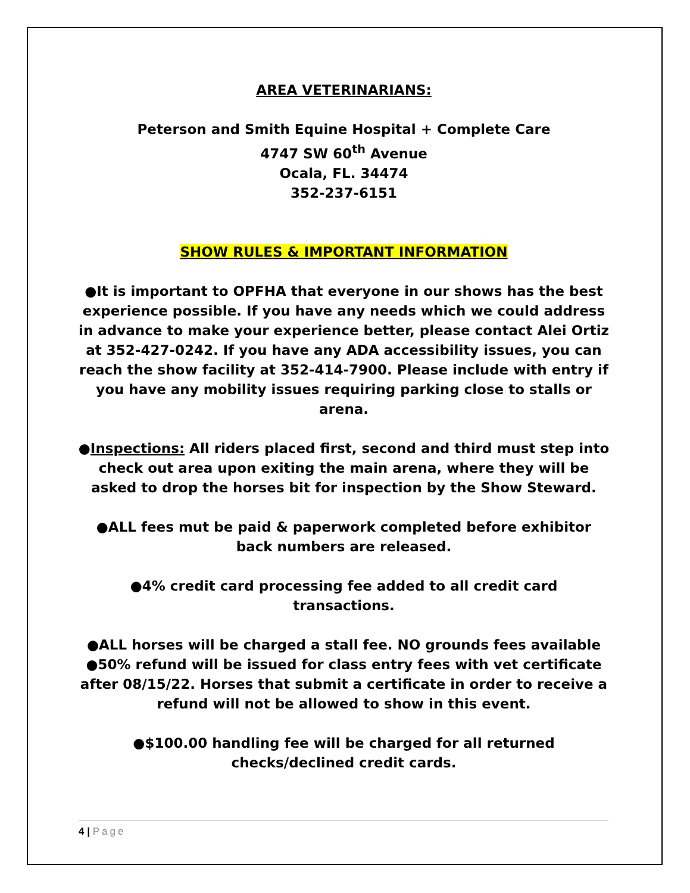AREA VETERINARIANS:
Peterson and Smith Equine Hospital + Complete Care
4747 SW 60<sup>th</sup> Avenue
Ocala, FL. 34474
352-237-6151
SHOW RULES & IMPORTANT INFORMATION
●It is important to OPFHA that everyone in our shows has the best experience possible. If you have any needs which we could address in advance to make your experience better, please contact Alei Ortiz at 352-427-0242. If you have any ADA accessibility issues, you can reach the show facility at 352-414-7900. Please include with entry if you have any mobility issues requiring parking close to stalls or arena.
●Inspections: All riders placed first, second and third must step into check out area upon exiting the main arena, where they will be asked to drop the horses bit for inspection by the Show Steward.
●ALL fees mut be paid & paperwork completed before exhibitor back numbers are released.
●4% credit card processing fee added to all credit card transactions.
●ALL horses will be charged a stall fee. NO grounds fees available
●50% refund will be issued for class entry fees with vet certificate after 08/15/22. Horses that submit a certificate in order to receive a refund will not be allowed to show in this event.
●$100.00 handling fee will be charged for all returned checks/declined credit cards.
4 | Page